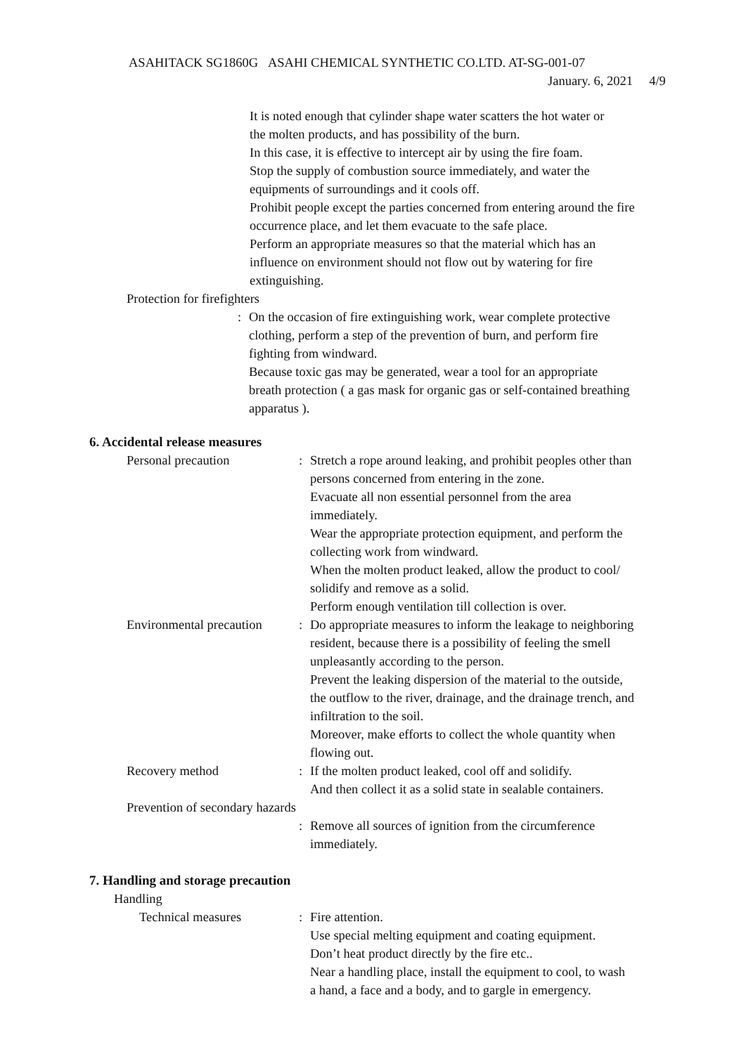ASAHITACK SG1860G ASAHI CHEMICAL SYNTHETIC CO.LTD. AT-SG-001-07
January. 6, 2021 4/9
It is noted enough that cylinder shape water scatters the hot water or
the molten products, and has possibility of the burn.
In this case, it is effective to intercept air by using the fire foam.
Stop the supply of combustion source immediately, and water the
equipments of surroundings and it cools off.
Prohibit people except the parties concerned from entering around the fire
occurrence place, and let them evacuate to the safe place.
Perform an appropriate measures so that the material which has an
influence on environment should not flow out by watering for fire
extinguishing.
Protection for firefighters
: On the occasion of fire extinguishing work, wear complete protective
clothing, perform a step of the prevention of burn, and perform fire
fighting from windward.
Because toxic gas may be generated, wear a tool for an appropriate
breath protection ( a gas mask for organic gas or self-contained breathing
apparatus ).
6. Accidental release measures
Personal precaution : Stretch a rope around leaking, and prohibit peoples other than
persons concerned from entering in the zone.
Evacuate all non essential personnel from the area
immediately.
Wear the appropriate protection equipment, and perform the
collecting work from windward.
When the molten product leaked, allow the product to cool/
solidify and remove as a solid.
Perform enough ventilation till collection is over.
Environmental precaution
: Do appropriate measures to inform the leakage to neighboring
resident, because there is a possibility of feeling the smell
unpleasantly according to the person.
Prevent the leaking dispersion of the material to the outside,
the outflow to the river, drainage, and the drainage trench, and
infiltration to the soil.
Moreover, make efforts to collect the whole quantity when
flowing out.
Recovery method : If the molten product leaked, cool off and solidify.
And then collect it as a solid state in sealable containers.
Prevention of secondary hazards
: Remove all sources of ignition from the circumference
immediately.
7. Handling and storage precaution
Handling
Technical measures : Fire attention.
Use special melting equipment and coating equipment.
Don’t heat product directly by the fire etc..
Near a handling place, install the equipment to cool, to wash
a hand, a face and a body, and to gargle in emergency.